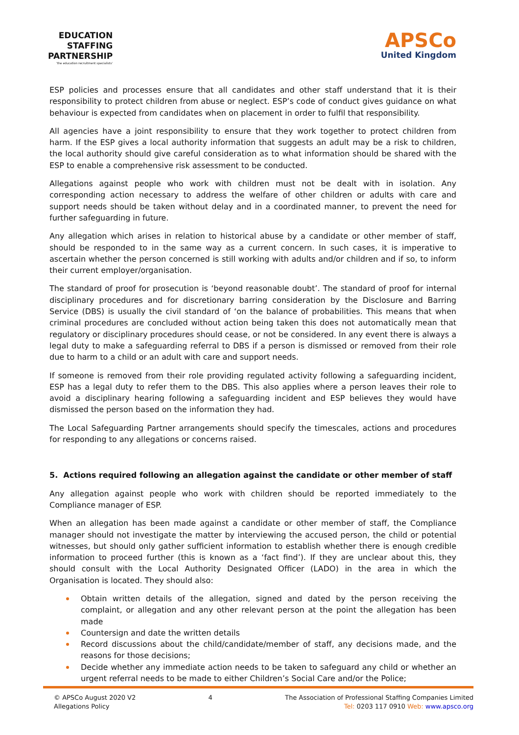EDUCATION
STAFFING
PARTNERSHIP
'the education recruitment specialists'
APSCo
United Kingdom
ESP policies and processes ensure that all candidates and other staff understand that it is their responsibility to protect children from abuse or neglect. ESP’s code of conduct gives guidance on what behaviour is expected from candidates when on placement in order to fulfil that responsibility.
All agencies have a joint responsibility to ensure that they work together to protect children from harm. If the ESP gives a local authority information that suggests an adult may be a risk to children, the local authority should give careful consideration as to what information should be shared with the ESP to enable a comprehensive risk assessment to be conducted.
Allegations against people who work with children must not be dealt with in isolation. Any corresponding action necessary to address the welfare of other children or adults with care and support needs should be taken without delay and in a coordinated manner, to prevent the need for further safeguarding in future.
Any allegation which arises in relation to historical abuse by a candidate or other member of staff, should be responded to in the same way as a current concern. In such cases, it is imperative to ascertain whether the person concerned is still working with adults and/or children and if so, to inform their current employer/organisation.
The standard of proof for prosecution is ‘beyond reasonable doubt’. The standard of proof for internal disciplinary procedures and for discretionary barring consideration by the Disclosure and Barring Service (DBS) is usually the civil standard of ‘on the balance of probabilities. This means that when criminal procedures are concluded without action being taken this does not automatically mean that regulatory or disciplinary procedures should cease, or not be considered. In any event there is always a legal duty to make a safeguarding referral to DBS if a person is dismissed or removed from their role due to harm to a child or an adult with care and support needs.
If someone is removed from their role providing regulated activity following a safeguarding incident, ESP has a legal duty to refer them to the DBS. This also applies where a person leaves their role to avoid a disciplinary hearing following a safeguarding incident and ESP believes they would have dismissed the person based on the information they had.
The Local Safeguarding Partner arrangements should specify the timescales, actions and procedures for responding to any allegations or concerns raised.
5. Actions required following an allegation against the candidate or other member of staff
Any allegation against people who work with children should be reported immediately to the Compliance manager of ESP.
When an allegation has been made against a candidate or other member of staff, the Compliance manager should not investigate the matter by interviewing the accused person, the child or potential witnesses, but should only gather sufficient information to establish whether there is enough credible information to proceed further (this is known as a ‘fact find’). If they are unclear about this, they should consult with the Local Authority Designated Officer (LADO) in the area in which the Organisation is located. They should also:
Obtain written details of the allegation, signed and dated by the person receiving the complaint, or allegation and any other relevant person at the point the allegation has been made
Countersign and date the written details
Record discussions about the child/candidate/member of staff, any decisions made, and the reasons for those decisions;
Decide whether any immediate action needs to be taken to safeguard any child or whether an urgent referral needs to be made to either Children’s Social Care and/or the Police;
© APSCo August 2020 V2
Allegations Policy
4 The Association of Professional Staffing Companies Limited
Tel: 0203 117 0910 Web: www.apsco.org